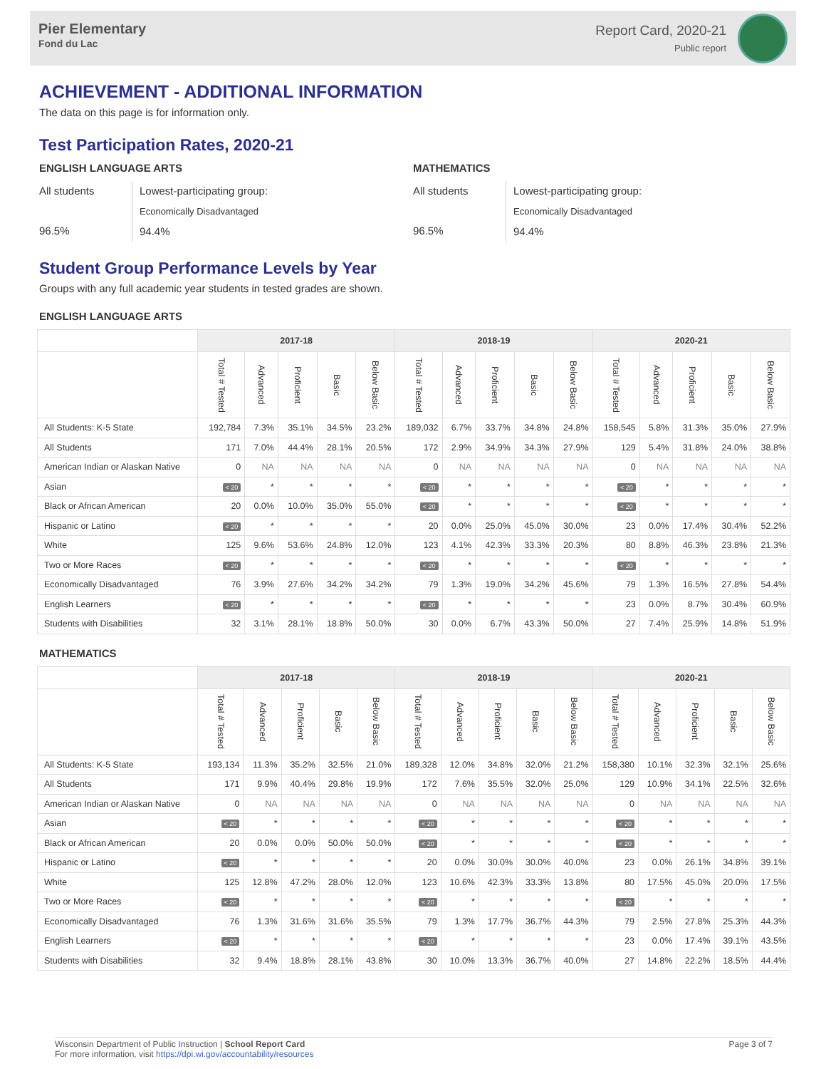Pier Elementary
Fond du Lac
Report Card, 2020-21
Public report
ACHIEVEMENT - ADDITIONAL INFORMATION
The data on this page is for information only.
Test Participation Rates, 2020-21
ENGLISH LANGUAGE ARTS
All students
96.5%
Lowest-participating group:
Economically Disadvantaged
94.4%
MATHEMATICS
All students
96.5%
Lowest-participating group:
Economically Disadvantaged
94.4%
Student Group Performance Levels by Year
Groups with any full academic year students in tested grades are shown.
ENGLISH LANGUAGE ARTS
| | 2017-18 | | | | | 2018-19 | | | | | 2020-21 | | | | |
| --- | --- | --- | --- | --- | --- | --- | --- | --- | --- | --- | --- | --- | --- | --- | --- |
| | Total # Tested | Advanced | Proficient | Basic | Below Basic | Total # Tested | Advanced | Proficient | Basic | Below Basic | Total # Tested | Advanced | Proficient | Basic | Below Basic |
| All Students: K-5 State | 192,784 | 7.3% | 35.1% | 34.5% | 23.2% | 189,032 | 6.7% | 33.7% | 34.8% | 24.8% | 158,545 | 5.8% | 31.3% | 35.0% | 27.9% |
| All Students | 171 | 7.0% | 44.4% | 28.1% | 20.5% | 172 | 2.9% | 34.9% | 34.3% | 27.9% | 129 | 5.4% | 31.8% | 24.0% | 38.8% |
| American Indian or Alaskan Native | 0 | NA | NA | NA | NA | 0 | NA | NA | NA | NA | 0 | NA | NA | NA | NA |
| Asian | < 20 | * | * | * | * | < 20 | * | * | * | * | < 20 | * | * | * | * |
| Black or African American | 20 | 0.0% | 10.0% | 35.0% | 55.0% | < 20 | * | * | * | * | < 20 | * | * | * | * |
| Hispanic or Latino | < 20 | * | * | * | * | 20 | 0.0% | 25.0% | 45.0% | 30.0% | 23 | 0.0% | 17.4% | 30.4% | 52.2% |
| White | 125 | 9.6% | 53.6% | 24.8% | 12.0% | 123 | 4.1% | 42.3% | 33.3% | 20.3% | 80 | 8.8% | 46.3% | 23.8% | 21.3% |
| Two or More Races | < 20 | * | * | * | * | < 20 | * | * | * | * | < 20 | * | * | * | * |
| Economically Disadvantaged | 76 | 3.9% | 27.6% | 34.2% | 34.2% | 79 | 1.3% | 19.0% | 34.2% | 45.6% | 79 | 1.3% | 16.5% | 27.8% | 54.4% |
| English Learners | < 20 | * | * | * | * | < 20 | * | * | * | * | 23 | 0.0% | 8.7% | 30.4% | 60.9% |
| Students with Disabilities | 32 | 3.1% | 28.1% | 18.8% | 50.0% | 30 | 0.0% | 6.7% | 43.3% | 50.0% | 27 | 7.4% | 25.9% | 14.8% | 51.9% |
MATHEMATICS
| | 2017-18 | | | | | 2018-19 | | | | | 2020-21 | | | | |
| --- | --- | --- | --- | --- | --- | --- | --- | --- | --- | --- | --- | --- | --- | --- | --- |
| | Total # Tested | Advanced | Proficient | Basic | Below Basic | Total # Tested | Advanced | Proficient | Basic | Below Basic | Total # Tested | Advanced | Proficient | Basic | Below Basic |
| All Students: K-5 State | 193,134 | 11.3% | 35.2% | 32.5% | 21.0% | 189,328 | 12.0% | 34.8% | 32.0% | 21.2% | 158,380 | 10.1% | 32.3% | 32.1% | 25.6% |
| All Students | 171 | 9.9% | 40.4% | 29.8% | 19.9% | 172 | 7.6% | 35.5% | 32.0% | 25.0% | 129 | 10.9% | 34.1% | 22.5% | 32.6% |
| American Indian or Alaskan Native | 0 | NA | NA | NA | NA | 0 | NA | NA | NA | NA | 0 | NA | NA | NA | NA |
| Asian | < 20 | * | * | * | * | < 20 | * | * | * | * | < 20 | * | * | * | * |
| Black or African American | 20 | 0.0% | 0.0% | 50.0% | 50.0% | < 20 | * | * | * | * | < 20 | * | * | * | * |
| Hispanic or Latino | < 20 | * | * | * | * | 20 | 0.0% | 30.0% | 30.0% | 40.0% | 23 | 0.0% | 26.1% | 34.8% | 39.1% |
| White | 125 | 12.8% | 47.2% | 28.0% | 12.0% | 123 | 10.6% | 42.3% | 33.3% | 13.8% | 80 | 17.5% | 45.0% | 20.0% | 17.5% |
| Two or More Races | < 20 | * | * | * | * | < 20 | * | * | * | * | < 20 | * | * | * | * |
| Economically Disadvantaged | 76 | 1.3% | 31.6% | 31.6% | 35.5% | 79 | 1.3% | 17.7% | 36.7% | 44.3% | 79 | 2.5% | 27.8% | 25.3% | 44.3% |
| English Learners | < 20 | * | * | * | * | < 20 | * | * | * | * | 23 | 0.0% | 17.4% | 39.1% | 43.5% |
| Students with Disabilities | 32 | 9.4% | 18.8% | 28.1% | 43.8% | 30 | 10.0% | 13.3% | 36.7% | 40.0% | 27 | 14.8% | 22.2% | 18.5% | 44.4% |
Wisconsin Department of Public Instruction | School Report Card
For more information, visit https://dpi.wi.gov/accountability/resources
Page 3 of 7